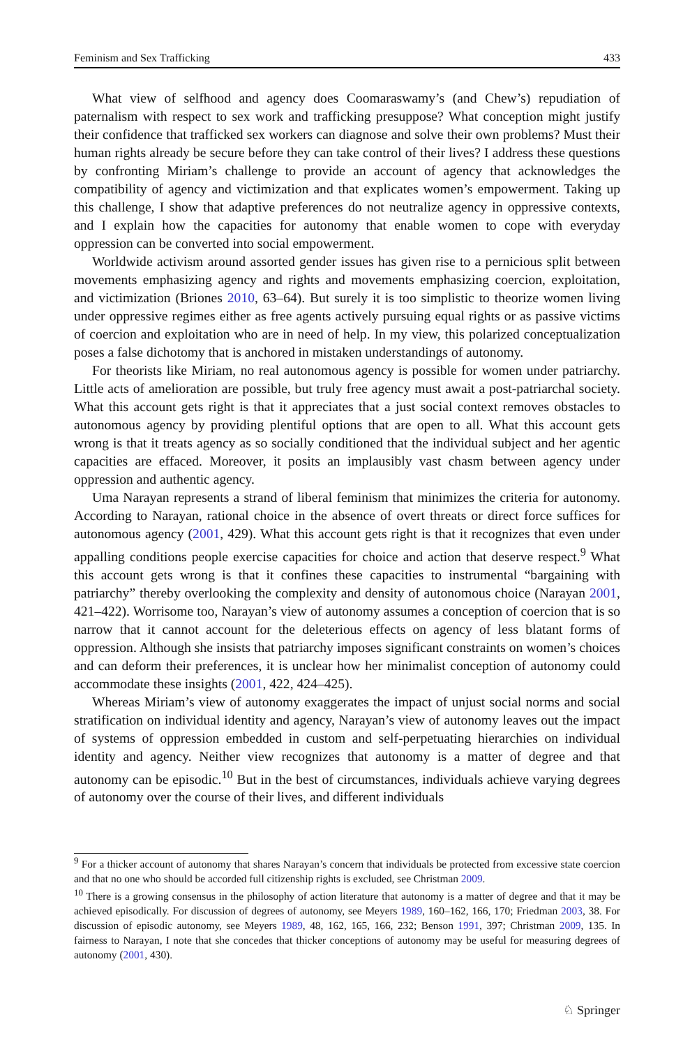Feminism and Sex Trafficking 433
What view of selfhood and agency does Coomaraswamy’s (and Chew’s) repudiation of paternalism with respect to sex work and trafficking presuppose? What conception might justify their confidence that trafficked sex workers can diagnose and solve their own problems? Must their human rights already be secure before they can take control of their lives? I address these questions by confronting Miriam’s challenge to provide an account of agency that acknowledges the compatibility of agency and victimization and that explicates women’s empowerment. Taking up this challenge, I show that adaptive preferences do not neutralize agency in oppressive contexts, and I explain how the capacities for autonomy that enable women to cope with everyday oppression can be converted into social empowerment.
Worldwide activism around assorted gender issues has given rise to a pernicious split between movements emphasizing agency and rights and movements emphasizing coercion, exploitation, and victimization (Briones 2010, 63–64). But surely it is too simplistic to theorize women living under oppressive regimes either as free agents actively pursuing equal rights or as passive victims of coercion and exploitation who are in need of help. In my view, this polarized conceptualization poses a false dichotomy that is anchored in mistaken understandings of autonomy.
For theorists like Miriam, no real autonomous agency is possible for women under patriarchy. Little acts of amelioration are possible, but truly free agency must await a post-patriarchal society. What this account gets right is that it appreciates that a just social context removes obstacles to autonomous agency by providing plentiful options that are open to all. What this account gets wrong is that it treats agency as so socially conditioned that the individual subject and her agentic capacities are effaced. Moreover, it posits an implausibly vast chasm between agency under oppression and authentic agency.
Uma Narayan represents a strand of liberal feminism that minimizes the criteria for autonomy. According to Narayan, rational choice in the absence of overt threats or direct force suffices for autonomous agency (2001, 429). What this account gets right is that it recognizes that even under appalling conditions people exercise capacities for choice and action that deserve respect.<sup>9</sup> What this account gets wrong is that it confines these capacities to instrumental “bargaining with patriarchy” thereby overlooking the complexity and density of autonomous choice (Narayan 2001, 421–422). Worrisome too, Narayan’s view of autonomy assumes a conception of coercion that is so narrow that it cannot account for the deleterious effects on agency of less blatant forms of oppression. Although she insists that patriarchy imposes significant constraints on women’s choices and can deform their preferences, it is unclear how her minimalist conception of autonomy could accommodate these insights (2001, 422, 424–425).
Whereas Miriam’s view of autonomy exaggerates the impact of unjust social norms and social stratification on individual identity and agency, Narayan’s view of autonomy leaves out the impact of systems of oppression embedded in custom and self-perpetuating hierarchies on individual identity and agency. Neither view recognizes that autonomy is a matter of degree and that autonomy can be episodic.<sup>10</sup> But in the best of circumstances, individuals achieve varying degrees of autonomy over the course of their lives, and different individuals
<sup>9</sup> For a thicker account of autonomy that shares Narayan’s concern that individuals be protected from excessive state coercion and that no one who should be accorded full citizenship rights is excluded, see Christman 2009.
<sup>10</sup> There is a growing consensus in the philosophy of action literature that autonomy is a matter of degree and that it may be achieved episodically. For discussion of degrees of autonomy, see Meyers 1989, 160–162, 166, 170; Friedman 2003, 38. For discussion of episodic autonomy, see Meyers 1989, 48, 162, 165, 166, 232; Benson 1991, 397; Christman 2009, 135. In fairness to Narayan, I note that she concedes that thicker conceptions of autonomy may be useful for measuring degrees of autonomy (2001, 430).
♘ Springer